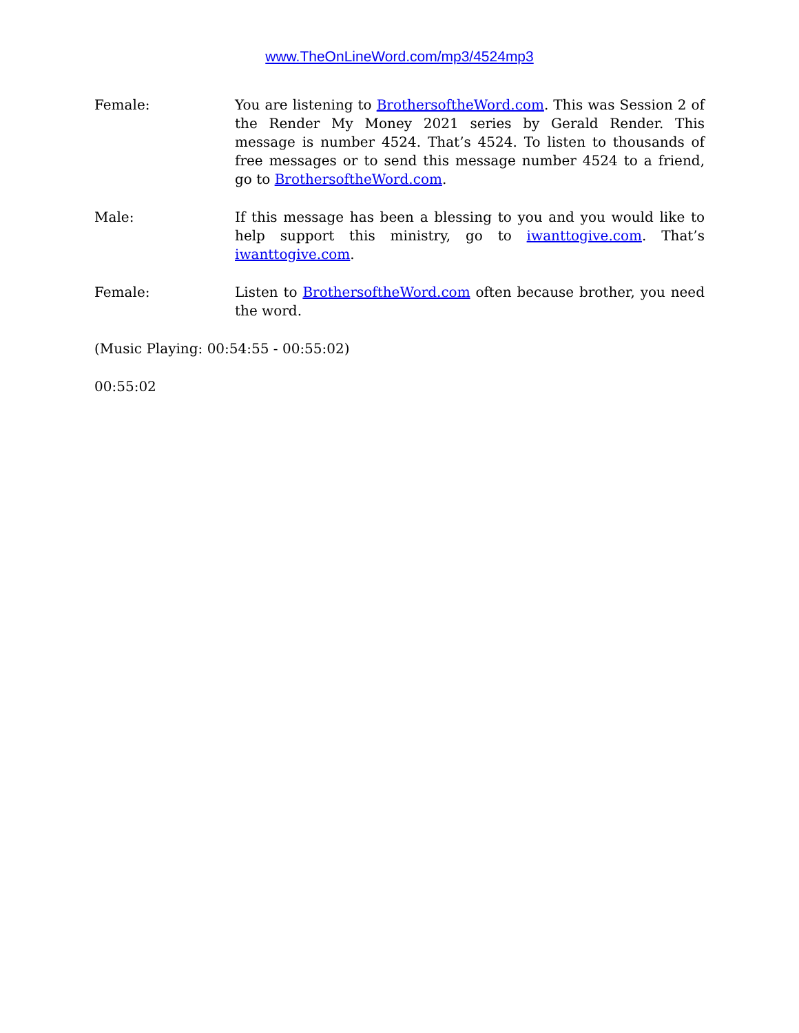www.TheOnLineWord.com/mp3/4524mp3
Female: You are listening to BrothersoftheWord.com. This was Session 2 of the Render My Money 2021 series by Gerald Render. This message is number 4524. That’s 4524. To listen to thousands of free messages or to send this message number 4524 to a friend, go to BrothersoftheWord.com.
Male: If this message has been a blessing to you and you would like to help support this ministry, go to iwanttogive.com. That’s iwanttogive.com.
Female: Listen to BrothersoftheWord.com often because brother, you need the word.
(Music Playing: 00:54:55 - 00:55:02)
00:55:02